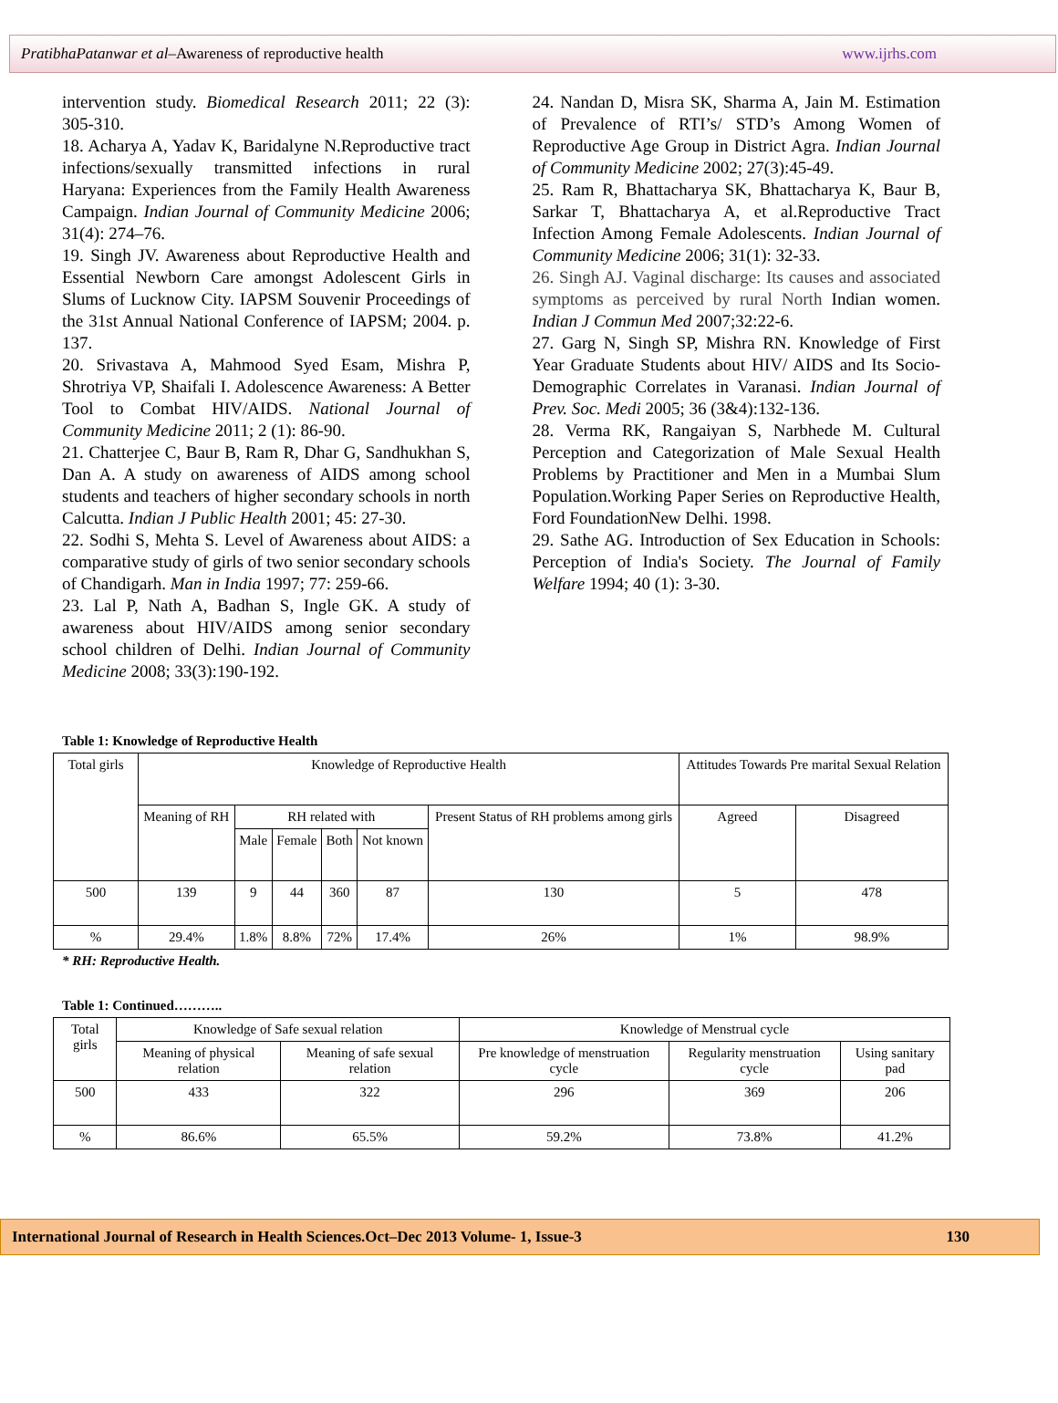PratibhaPatanwar et al–Awareness of reproductive health www.ijrhs.com
intervention study. Biomedical Research 2011; 22 (3): 305-310.
18. Acharya A, Yadav K, Baridalyne N.Reproductive tract infections/sexually transmitted infections in rural Haryana: Experiences from the Family Health Awareness Campaign. Indian Journal of Community Medicine 2006; 31(4): 274–76.
19. Singh JV. Awareness about Reproductive Health and Essential Newborn Care amongst Adolescent Girls in Slums of Lucknow City. IAPSM Souvenir Proceedings of the 31st Annual National Conference of IAPSM; 2004. p. 137.
20. Srivastava A, Mahmood Syed Esam, Mishra P, Shrotriya VP, Shaifali I. Adolescence Awareness: A Better Tool to Combat HIV/AIDS. National Journal of Community Medicine 2011; 2 (1): 86-90.
21. Chatterjee C, Baur B, Ram R, Dhar G, Sandhukhan S, Dan A. A study on awareness of AIDS among school students and teachers of higher secondary schools in north Calcutta. Indian J Public Health 2001; 45: 27-30.
22. Sodhi S, Mehta S. Level of Awareness about AIDS: a comparative study of girls of two senior secondary schools of Chandigarh. Man in India 1997; 77: 259-66.
23. Lal P, Nath A, Badhan S, Ingle GK. A study of awareness about HIV/AIDS among senior secondary school children of Delhi. Indian Journal of Community Medicine 2008; 33(3):190-192.
24. Nandan D, Misra SK, Sharma A, Jain M. Estimation of Prevalence of RTI’s/ STD’s Among Women of Reproductive Age Group in District Agra. Indian Journal of Community Medicine 2002; 27(3):45-49.
25. Ram R, Bhattacharya SK, Bhattacharya K, Baur B, Sarkar T, Bhattacharya A, et al.Reproductive Tract Infection Among Female Adolescents. Indian Journal of Community Medicine 2006; 31(1): 32-33.
26. Singh AJ. Vaginal discharge: Its causes and associated symptoms as perceived by rural North Indian women. Indian J Commun Med 2007;32:22-6.
27. Garg N, Singh SP, Mishra RN. Knowledge of First Year Graduate Students about HIV/ AIDS and Its Socio-Demographic Correlates in Varanasi. Indian Journal of Prev. Soc. Medi 2005; 36 (3&4):132-136.
28. Verma RK, Rangaiyan S, Narbhede M. Cultural Perception and Categorization of Male Sexual Health Problems by Practitioner and Men in a Mumbai Slum Population.Working Paper Series on Reproductive Health, Ford FoundationNew Delhi. 1998.
29. Sathe AG. Introduction of Sex Education in Schools: Perception of India's Society. The Journal of Family Welfare 1994; 40 (1): 3-30.
Table 1: Knowledge of Reproductive Health
| Total girls | Knowledge of Reproductive Health | | | | | | Attitudes Towards Pre marital Sexual Relation | |
| | Meaning of RH | RH related with | | | | Present Status of RH problems among girls | Agreed | Disagreed |
| | | Male | Female | Both | Not known | | | |
| 500 | 139 | 9 | 44 | 360 | 87 | 130 | 5 | 478 |
| % | 29.4% | 1.8% | 8.8% | 72% | 17.4% | 26% | 1% | 98.9% |
* RH: Reproductive Health.
Table 1: Continued………..
| Total girls | Knowledge of Safe sexual relation | | Knowledge of Menstrual cycle | | |
| | Meaning of physical relation | Meaning of safe sexual relation | Pre knowledge of menstruation cycle | Regularity menstruation cycle | Using sanitary pad |
| 500 | 433 | 322 | 296 | 369 | 206 |
| % | 86.6% | 65.5% | 59.2% | 73.8% | 41.2% |
International Journal of Research in Health Sciences.Oct–Dec 2013 Volume- 1, Issue-3 130